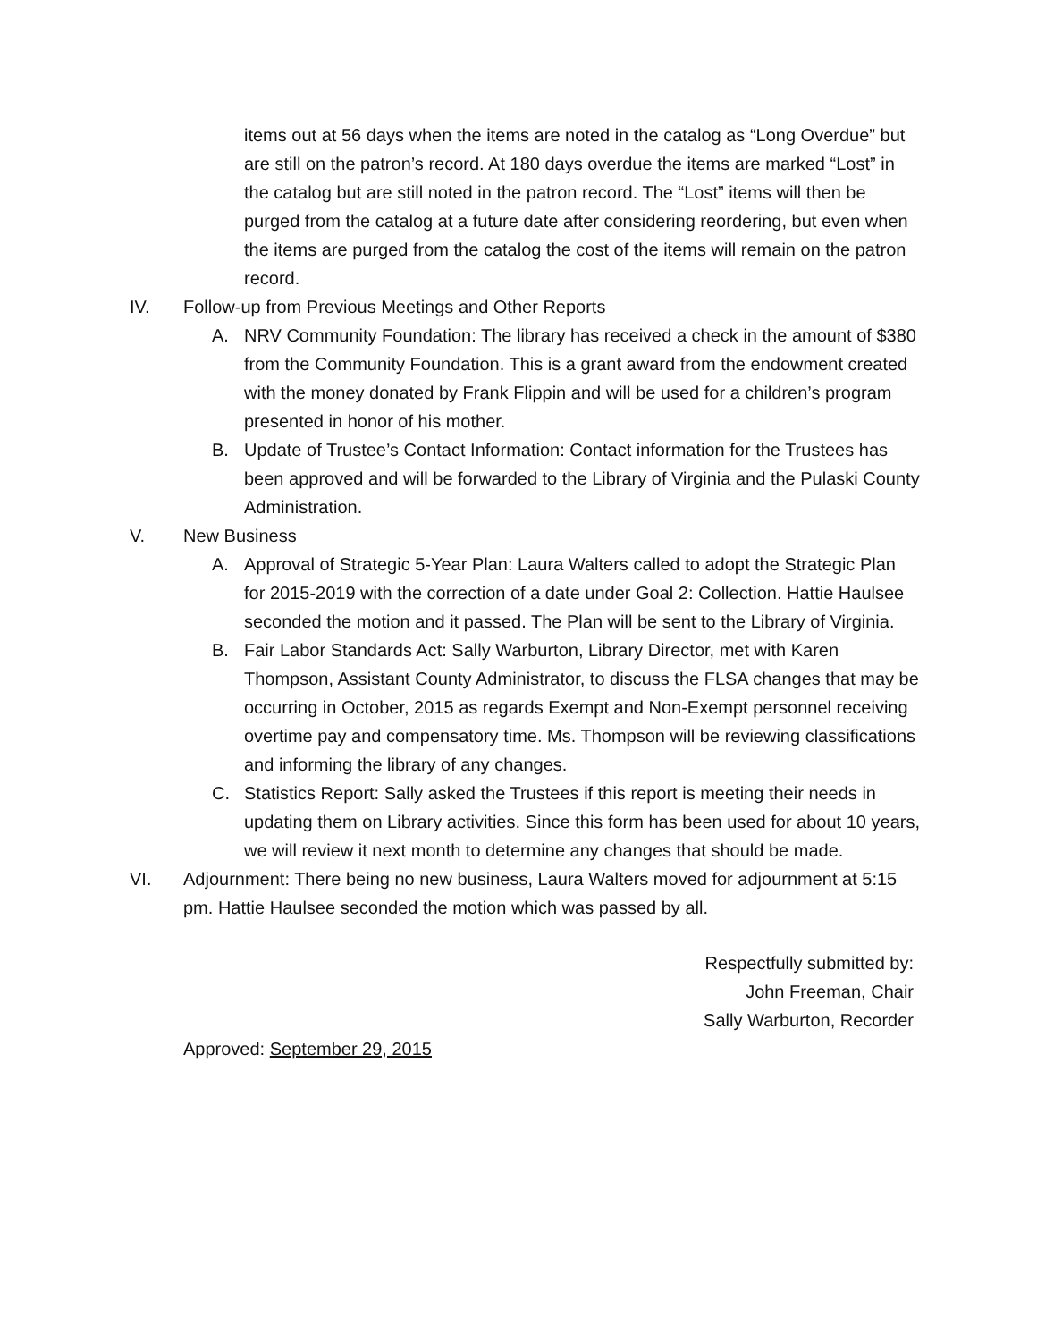items out at 56 days when the items are noted in the catalog as “Long Overdue” but are still on the patron’s record. At 180 days overdue the items are marked “Lost” in the catalog but are still noted in the patron record. The “Lost” items will then be purged from the catalog at a future date after considering reordering, but even when the items are purged from the catalog the cost of the items will remain on the patron record.
IV. Follow-up from Previous Meetings and Other Reports
A. NRV Community Foundation: The library has received a check in the amount of $380 from the Community Foundation. This is a grant award from the endowment created with the money donated by Frank Flippin and will be used for a children’s program presented in honor of his mother.
B. Update of Trustee’s Contact Information: Contact information for the Trustees has been approved and will be forwarded to the Library of Virginia and the Pulaski County Administration.
V. New Business
A. Approval of Strategic 5-Year Plan: Laura Walters called to adopt the Strategic Plan for 2015-2019 with the correction of a date under Goal 2: Collection. Hattie Haulsee seconded the motion and it passed. The Plan will be sent to the Library of Virginia.
B. Fair Labor Standards Act: Sally Warburton, Library Director, met with Karen Thompson, Assistant County Administrator, to discuss the FLSA changes that may be occurring in October, 2015 as regards Exempt and Non-Exempt personnel receiving overtime pay and compensatory time. Ms. Thompson will be reviewing classifications and informing the library of any changes.
C. Statistics Report: Sally asked the Trustees if this report is meeting their needs in updating them on Library activities. Since this form has been used for about 10 years, we will review it next month to determine any changes that should be made.
VI. Adjournment: There being no new business, Laura Walters moved for adjournment at 5:15 pm. Hattie Haulsee seconded the motion which was passed by all.
Respectfully submitted by:
John Freeman, Chair
Sally Warburton, Recorder
Approved: September 29, 2015